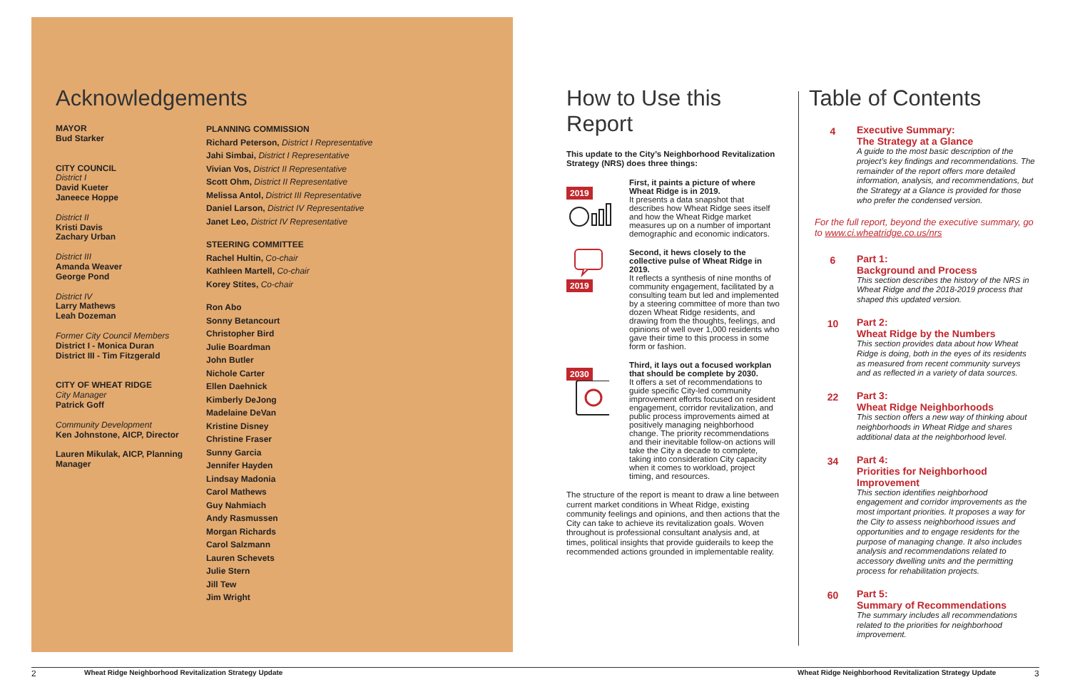Acknowledgements
MAYOR
Bud Starker
CITY COUNCIL
District I
David Kueter
Janeece Hoppe
District II
Kristi Davis
Zachary Urban
District III
Amanda Weaver
George Pond
District IV
Larry Mathews
Leah Dozeman
Former City Council Members
District I - Monica Duran
District III - Tim Fitzgerald
CITY OF WHEAT RIDGE
City Manager
Patrick Goff
Community Development
Ken Johnstone, AICP, Director
Lauren Mikulak, AICP, Planning Manager
PLANNING COMMISSION
Richard Peterson, District I Representative
Jahi Simbai, District I Representative
Vivian Vos, District II Representative
Scott Ohm, District II Representative
Melissa Antol, District III Representative
Daniel Larson, District IV Representative
Janet Leo, District IV Representative
STEERING COMMITTEE
Rachel Hultin, Co-chair
Kathleen Martell, Co-chair
Korey Stites, Co-chair
Ron Abo
Sonny Betancourt
Christopher Bird
Julie Boardman
John Butler
Nichole Carter
Ellen Daehnick
Kimberly DeJong
Madelaine DeVan
Kristine Disney
Christine Fraser
Sunny Garcia
Jennifer Hayden
Lindsay Madonia
Carol Mathews
Guy Nahmiach
Andy Rasmussen
Morgan Richards
Carol Salzmann
Lauren Schevets
Julie Stern
Jill Tew
Jim Wright
How to Use this Report
This update to the City’s Neighborhood Revitalization Strategy (NRS) does three things:
2019
First, it paints a picture of where Wheat Ridge is in 2019.
It presents a data snapshot that describes how Wheat Ridge sees itself and how the Wheat Ridge market measures up on a number of important demographic and economic indicators.
2019 Second, it hews closely to the collective pulse of Wheat Ridge in 2019.
It reflects a synthesis of nine months of community engagement, facilitated by a consulting team but led and implemented by a steering committee of more than two dozen Wheat Ridge residents, and drawing from the thoughts, feelings, and opinions of well over 1,000 residents who gave their time to this process in some form or fashion.
2030
Third, it lays out a focused workplan that should be complete by 2030.
It offers a set of recommendations to guide specific City-led community improvement efforts focused on resident engagement, corridor revitalization, and public process improvements aimed at positively managing neighborhood change. The priority recommendations and their inevitable follow-on actions will take the City a decade to complete, taking into consideration City capacity when it comes to workload, project timing, and resources.
The structure of the report is meant to draw a line between current market conditions in Wheat Ridge, existing community feelings and opinions, and then actions that the City can take to achieve its revitalization goals. Woven throughout is professional consultant analysis and, at times, political insights that provide guiderails to keep the recommended actions grounded in implementable reality.
Table of Contents
4 Executive Summary:
The Strategy at a Glance
A guide to the most basic description of the project’s key findings and recommendations. The remainder of the report offers more detailed information, analysis, and recommendations, but the Strategy at a Glance is provided for those who prefer the condensed version.
For the full report, beyond the executive summary, go to www.ci.wheatridge.co.us/nrs
6 Part 1:
Background and Process
This section describes the history of the NRS in Wheat Ridge and the 2018-2019 process that shaped this updated version.
10 Part 2:
Wheat Ridge by the Numbers
This section provides data about how Wheat Ridge is doing, both in the eyes of its residents as measured from recent community surveys and as reflected in a variety of data sources.
22 Part 3:
Wheat Ridge Neighborhoods
This section offers a new way of thinking about neighborhoods in Wheat Ridge and shares additional data at the neighborhood level.
34 Part 4:
Priorities for Neighborhood Improvement
This section identifies neighborhood engagement and corridor improvements as the most important priorities. It proposes a way for the City to assess neighborhood issues and opportunities and to engage residents for the purpose of managing change. It also includes analysis and recommendations related to accessory dwelling units and the permitting process for rehabilitation projects.
60 Part 5:
Summary of Recommendations
The summary includes all recommendations related to the priorities for neighborhood improvement.
2
Wheat Ridge Neighborhood Revitalization Strategy Update
Wheat Ridge Neighborhood Revitalization Strategy Update
3